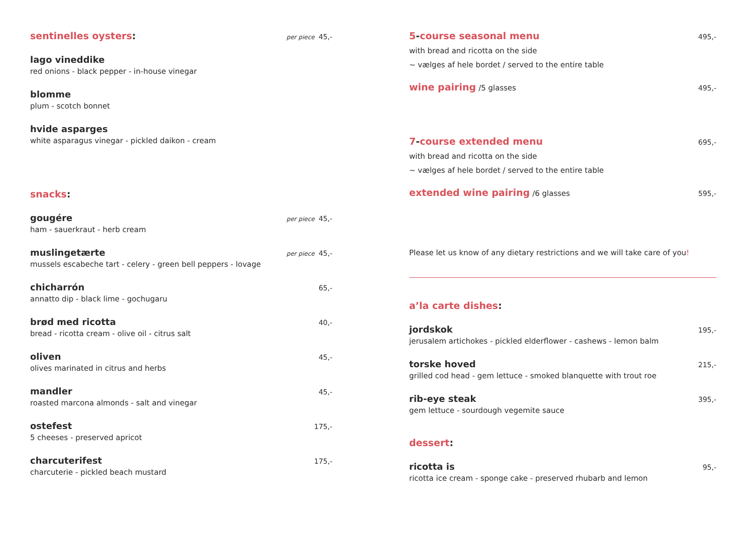sentinelles oysters: per piece 45,-
lago vineddike
red onions - black pepper - in-house vinegar
blomme
plum - scotch bonnet
hvide asparges
white asparagus vinegar - pickled daikon - cream
snacks:
gougére per piece 45,-
ham - sauerkraut - herb cream
muslingetærte per piece 45,-
mussels escabeche tart - celery - green bell peppers - lovage
chicharrón 65,-
annatto dip - black lime - gochugaru
brød med ricotta 40,-
bread - ricotta cream - olive oil - citrus salt
oliven 45,-
olives marinated in citrus and herbs
mandler 45,-
roasted marcona almonds - salt and vinegar
ostefest 175,-
5 cheeses - preserved apricot
charcuterifest 175,-
charcuterie - pickled beach mustard
5-course seasonal menu 495,-
with bread and ricotta on the side
~ vælges af hele bordet / served to the entire table
wine pairing /5 glasses 495,-
7-course extended menu 695,-
with bread and ricotta on the side
~ vælges af hele bordet / served to the entire table
extended wine pairing /6 glasses 595,-
Please let us know of any dietary restrictions and we will take care of you!
a’la carte dishes:
jordskok 195,-
jerusalem artichokes - pickled elderflower - cashews - lemon balm
torske hoved 215,-
grilled cod head - gem lettuce - smoked blanquette with trout roe
rib-eye steak 395,-
gem lettuce - sourdough vegemite sauce
dessert:
ricotta is 95,-
ricotta ice cream - sponge cake - preserved rhubarb and lemon